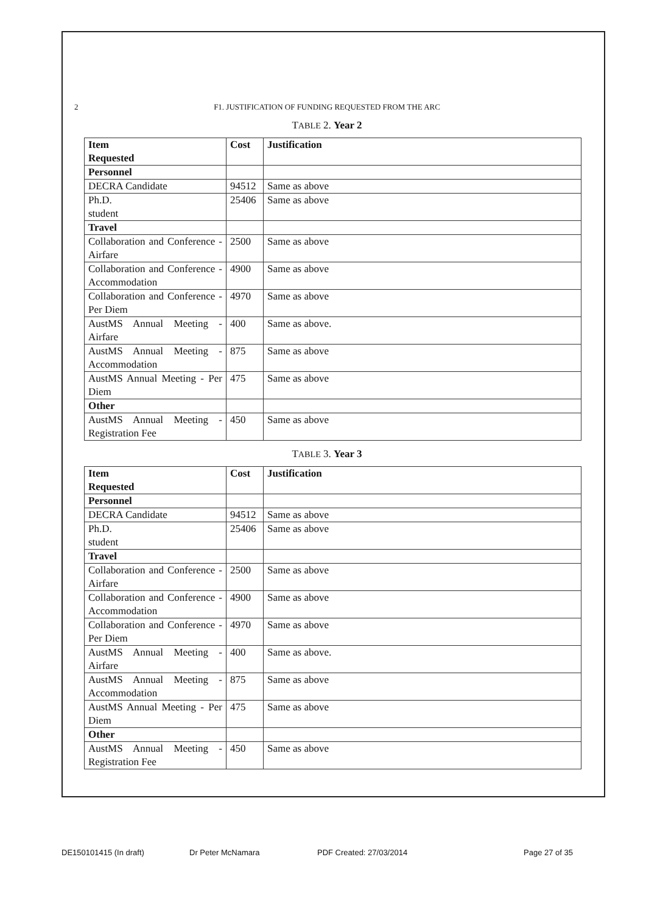2 F1. JUSTIFICATION OF FUNDING REQUESTED FROM THE ARC
TABLE 2. Year 2
| Item Requested | Cost | Justification |
| --- | --- | --- |
| Personnel | | |
| DECRA Candidate | 94512 | Same as above |
| Ph.D. student | 25406 | Same as above |
| Travel | | |
| Collaboration and Conference - Airfare | 2500 | Same as above |
| Collaboration and Conference - Accommodation | 4900 | Same as above |
| Collaboration and Conference - Per Diem | 4970 | Same as above |
| AustMS Annual Meeting - Airfare | 400 | Same as above. |
| AustMS Annual Meeting - Accommodation | 875 | Same as above |
| AustMS Annual Meeting - Per Diem | 475 | Same as above |
| Other | | |
| AustMS Annual Meeting - Registration Fee | 450 | Same as above |
TABLE 3. Year 3
| Item Requested | Cost | Justification |
| --- | --- | --- |
| Personnel | | |
| DECRA Candidate | 94512 | Same as above |
| Ph.D. student | 25406 | Same as above |
| Travel | | |
| Collaboration and Conference - Airfare | 2500 | Same as above |
| Collaboration and Conference - Accommodation | 4900 | Same as above |
| Collaboration and Conference - Per Diem | 4970 | Same as above |
| AustMS Annual Meeting - Airfare | 400 | Same as above. |
| AustMS Annual Meeting - Accommodation | 875 | Same as above |
| AustMS Annual Meeting - Per Diem | 475 | Same as above |
| Other | | |
| AustMS Annual Meeting - Registration Fee | 450 | Same as above |
DE150101415 (In draft) Dr Peter McNamara PDF Created: 27/03/2014 Page 27 of 35